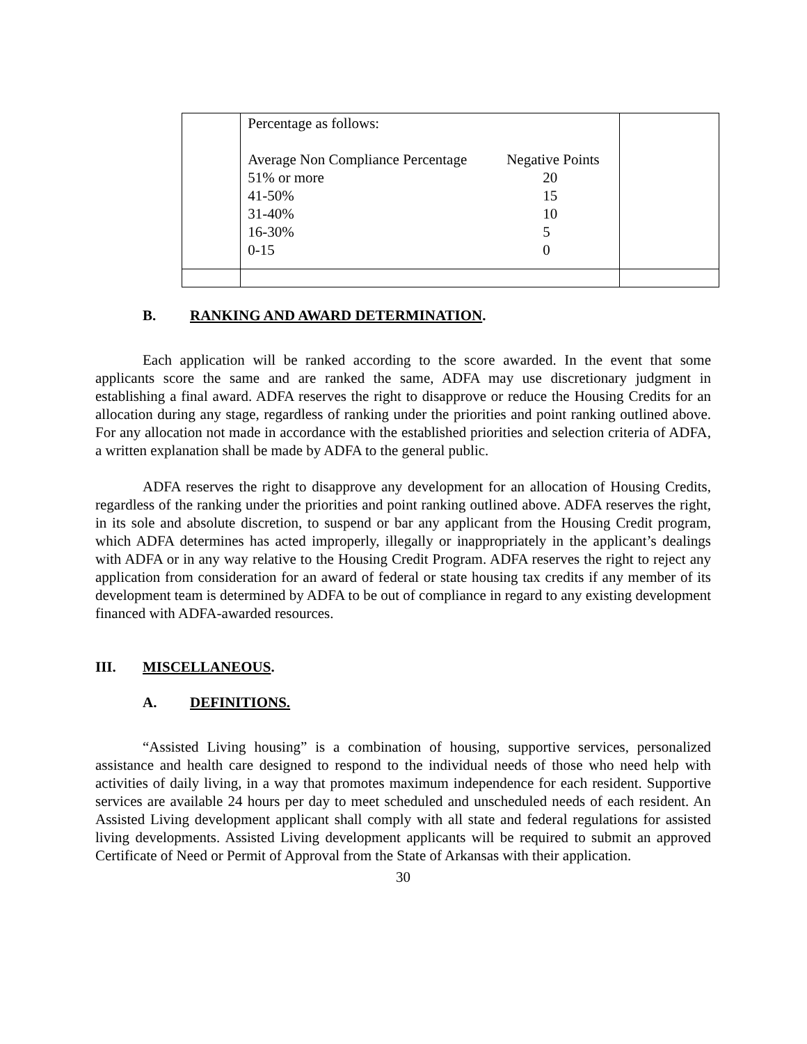| | Percentage as follows: / Average Non Compliance Percentage / Negative Points / / 51% or more / 20 / / 41-50% / 15 / / 31-40% / 10 / / 16-30% / 5 / / 0-15 / 0 / | |
B. RANKING AND AWARD DETERMINATION.
Each application will be ranked according to the score awarded. In the event that some applicants score the same and are ranked the same, ADFA may use discretionary judgment in establishing a final award. ADFA reserves the right to disapprove or reduce the Housing Credits for an allocation during any stage, regardless of ranking under the priorities and point ranking outlined above. For any allocation not made in accordance with the established priorities and selection criteria of ADFA, a written explanation shall be made by ADFA to the general public.
ADFA reserves the right to disapprove any development for an allocation of Housing Credits, regardless of the ranking under the priorities and point ranking outlined above. ADFA reserves the right, in its sole and absolute discretion, to suspend or bar any applicant from the Housing Credit program, which ADFA determines has acted improperly, illegally or inappropriately in the applicant’s dealings with ADFA or in any way relative to the Housing Credit Program. ADFA reserves the right to reject any application from consideration for an award of federal or state housing tax credits if any member of its development team is determined by ADFA to be out of compliance in regard to any existing development financed with ADFA-awarded resources.
III. MISCELLANEOUS.
A. DEFINITIONS.
“Assisted Living housing” is a combination of housing, supportive services, personalized assistance and health care designed to respond to the individual needs of those who need help with activities of daily living, in a way that promotes maximum independence for each resident. Supportive services are available 24 hours per day to meet scheduled and unscheduled needs of each resident. An Assisted Living development applicant shall comply with all state and federal regulations for assisted living developments. Assisted Living development applicants will be required to submit an approved Certificate of Need or Permit of Approval from the State of Arkansas with their application.
30